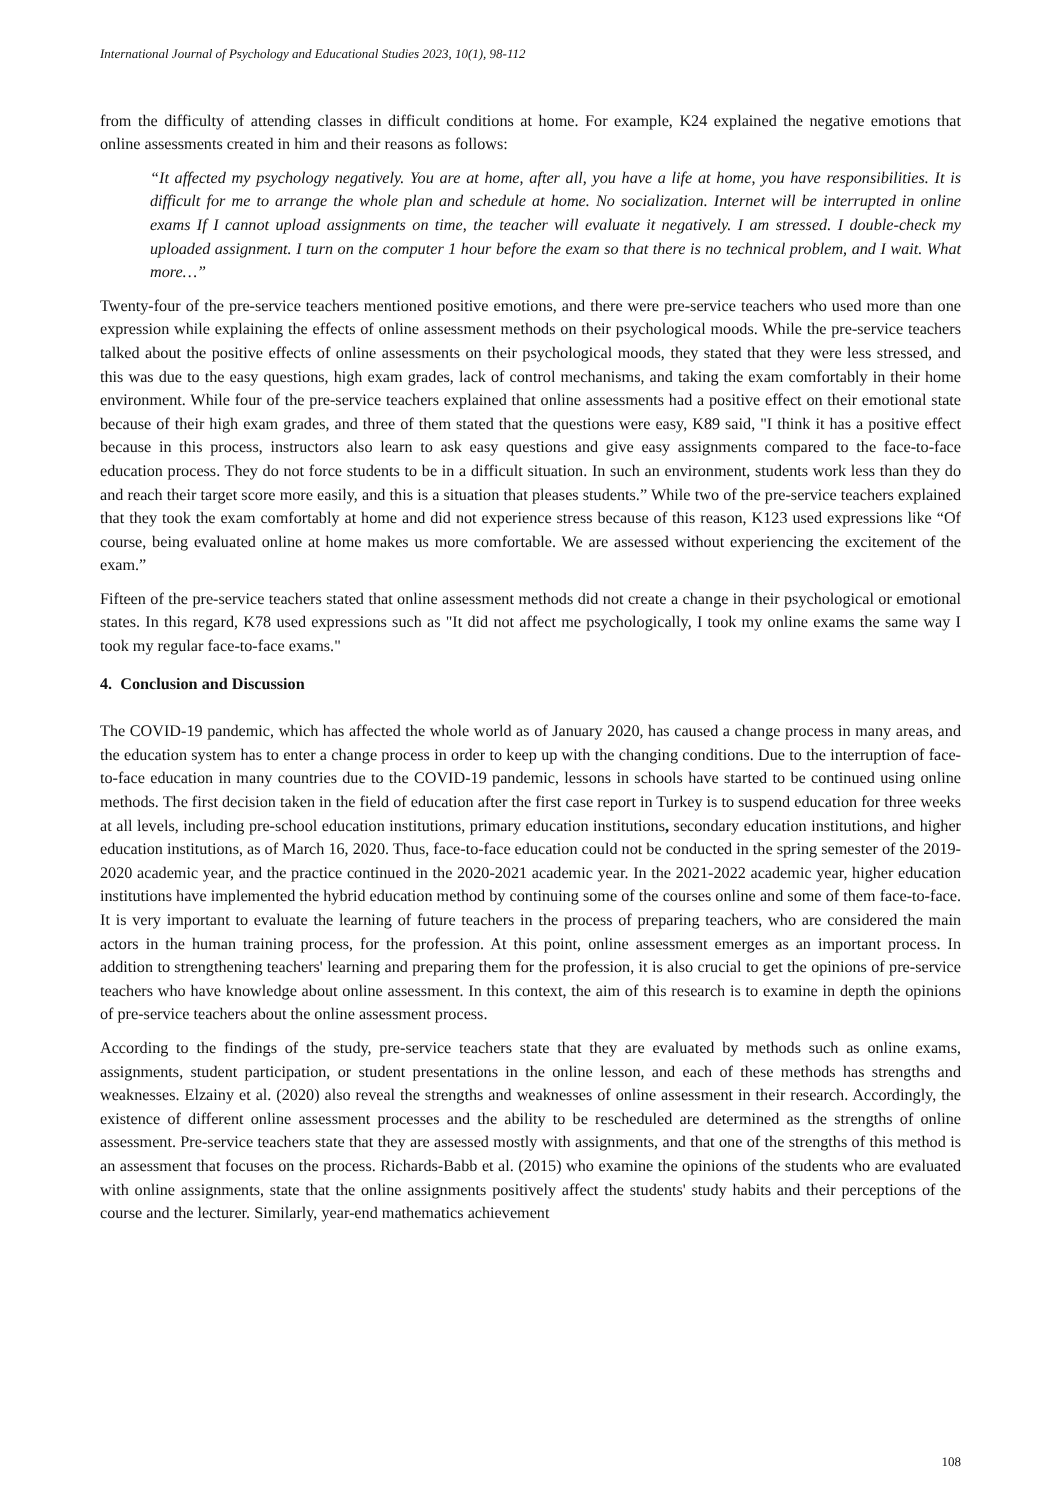International Journal of Psychology and Educational Studies 2023, 10(1), 98-112
from the difficulty of attending classes in difficult conditions at home. For example, K24 explained the negative emotions that online assessments created in him and their reasons as follows:
“It affected my psychology negatively. You are at home, after all, you have a life at home, you have responsibilities. It is difficult for me to arrange the whole plan and schedule at home. No socialization. Internet will be interrupted in online exams If I cannot upload assignments on time, the teacher will evaluate it negatively. I am stressed. I double-check my uploaded assignment. I turn on the computer 1 hour before the exam so that there is no technical problem, and I wait. What more…”
Twenty-four of the pre-service teachers mentioned positive emotions, and there were pre-service teachers who used more than one expression while explaining the effects of online assessment methods on their psychological moods. While the pre-service teachers talked about the positive effects of online assessments on their psychological moods, they stated that they were less stressed, and this was due to the easy questions, high exam grades, lack of control mechanisms, and taking the exam comfortably in their home environment. While four of the pre-service teachers explained that online assessments had a positive effect on their emotional state because of their high exam grades, and three of them stated that the questions were easy, K89 said, "I think it has a positive effect because in this process, instructors also learn to ask easy questions and give easy assignments compared to the face-to-face education process. They do not force students to be in a difficult situation. In such an environment, students work less than they do and reach their target score more easily, and this is a situation that pleases students.” While two of the pre-service teachers explained that they took the exam comfortably at home and did not experience stress because of this reason, K123 used expressions like “Of course, being evaluated online at home makes us more comfortable. We are assessed without experiencing the excitement of the exam.”
Fifteen of the pre-service teachers stated that online assessment methods did not create a change in their psychological or emotional states. In this regard, K78 used expressions such as "It did not affect me psychologically, I took my online exams the same way I took my regular face-to-face exams."
4. Conclusion and Discussion
The COVID-19 pandemic, which has affected the whole world as of January 2020, has caused a change process in many areas, and the education system has to enter a change process in order to keep up with the changing conditions. Due to the interruption of face-to-face education in many countries due to the COVID-19 pandemic, lessons in schools have started to be continued using online methods. The first decision taken in the field of education after the first case report in Turkey is to suspend education for three weeks at all levels, including pre-school education institutions, primary education institutions, secondary education institutions, and higher education institutions, as of March 16, 2020. Thus, face-to-face education could not be conducted in the spring semester of the 2019-2020 academic year, and the practice continued in the 2020-2021 academic year. In the 2021-2022 academic year, higher education institutions have implemented the hybrid education method by continuing some of the courses online and some of them face-to-face. It is very important to evaluate the learning of future teachers in the process of preparing teachers, who are considered the main actors in the human training process, for the profession. At this point, online assessment emerges as an important process. In addition to strengthening teachers' learning and preparing them for the profession, it is also crucial to get the opinions of pre-service teachers who have knowledge about online assessment. In this context, the aim of this research is to examine in depth the opinions of pre-service teachers about the online assessment process.
According to the findings of the study, pre-service teachers state that they are evaluated by methods such as online exams, assignments, student participation, or student presentations in the online lesson, and each of these methods has strengths and weaknesses. Elzainy et al. (2020) also reveal the strengths and weaknesses of online assessment in their research. Accordingly, the existence of different online assessment processes and the ability to be rescheduled are determined as the strengths of online assessment. Pre-service teachers state that they are assessed mostly with assignments, and that one of the strengths of this method is an assessment that focuses on the process. Richards-Babb et al. (2015) who examine the opinions of the students who are evaluated with online assignments, state that the online assignments positively affect the students' study habits and their perceptions of the course and the lecturer. Similarly, year-end mathematics achievement
108